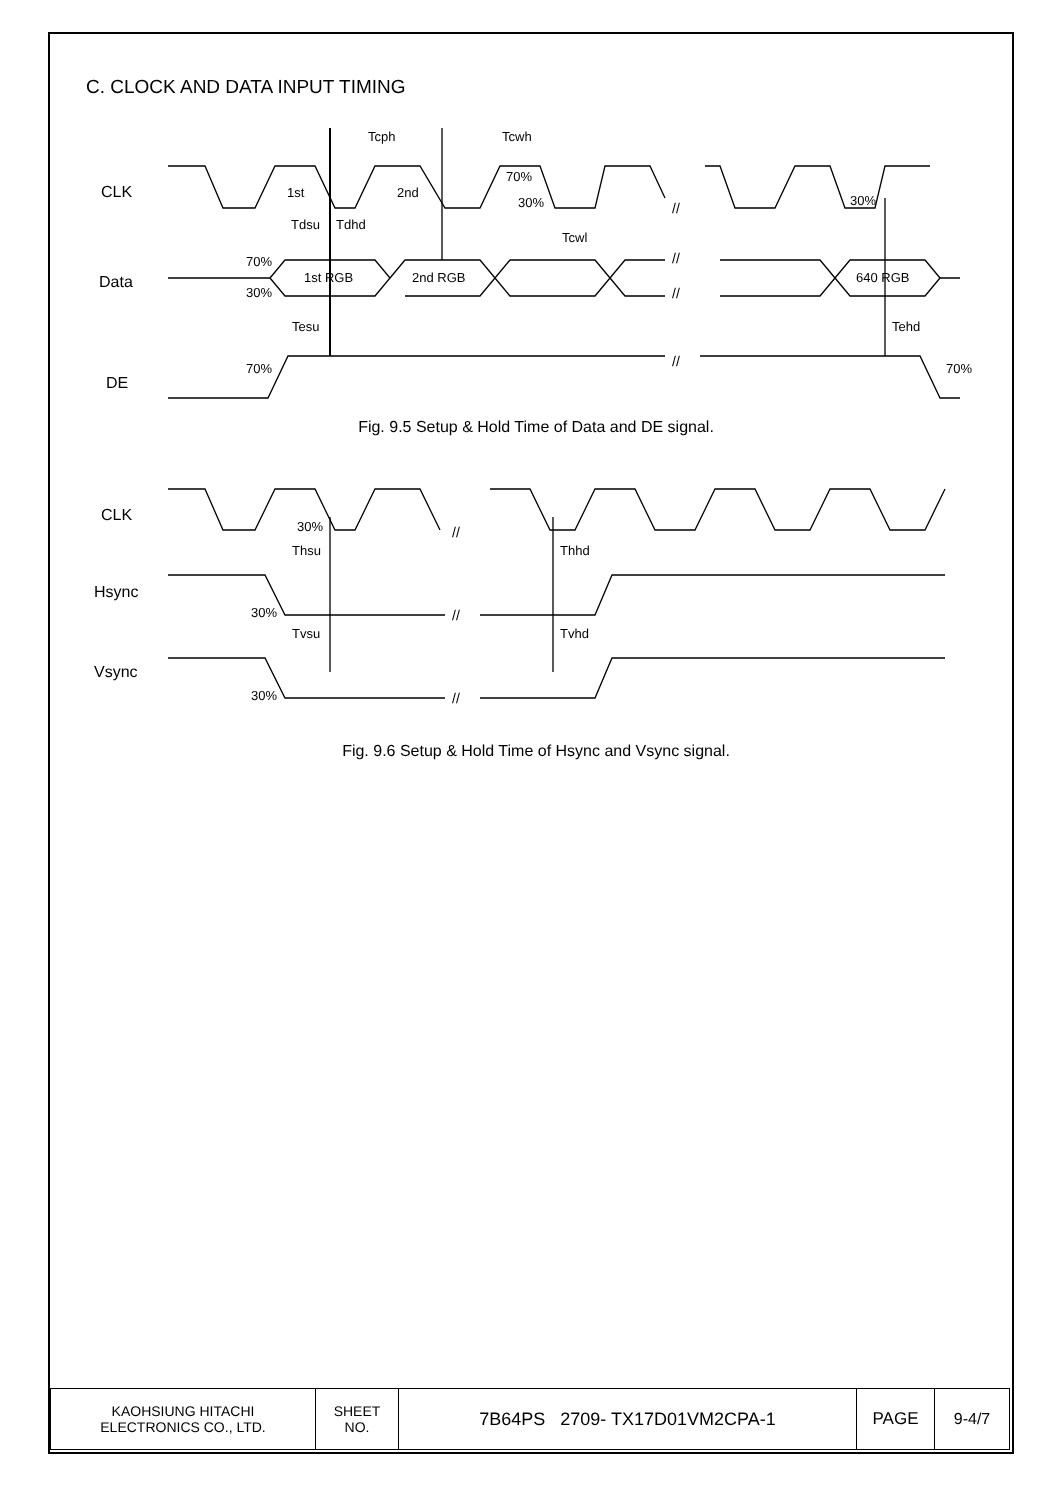C. CLOCK AND DATA INPUT TIMING
CLK
Data
DE
Tcph
Tcwh
1st
2nd
70%
30%
30%
Tdsu
Tdhd
Tcwl
70%
30%
1st RGB
2nd RGB
640 RGB
Tesu
Tehd
70%
70%
//
//
//
//
Fig. 9.5 Setup & Hold Time of Data and DE signal.
CLK
Hsync
Vsync
30%
Thsu
Thhd
30%
Tvsu
Tvhd
30%
//
//
//
Fig. 9.6 Setup & Hold Time of Hsync and Vsync signal.
| KAOHSIUNG HITACHI ELECTRONICS CO., LTD. | SHEET NO. | 7B64PS 2709- TX17D01VM2CPA-1 | PAGE | 9-4/7 |